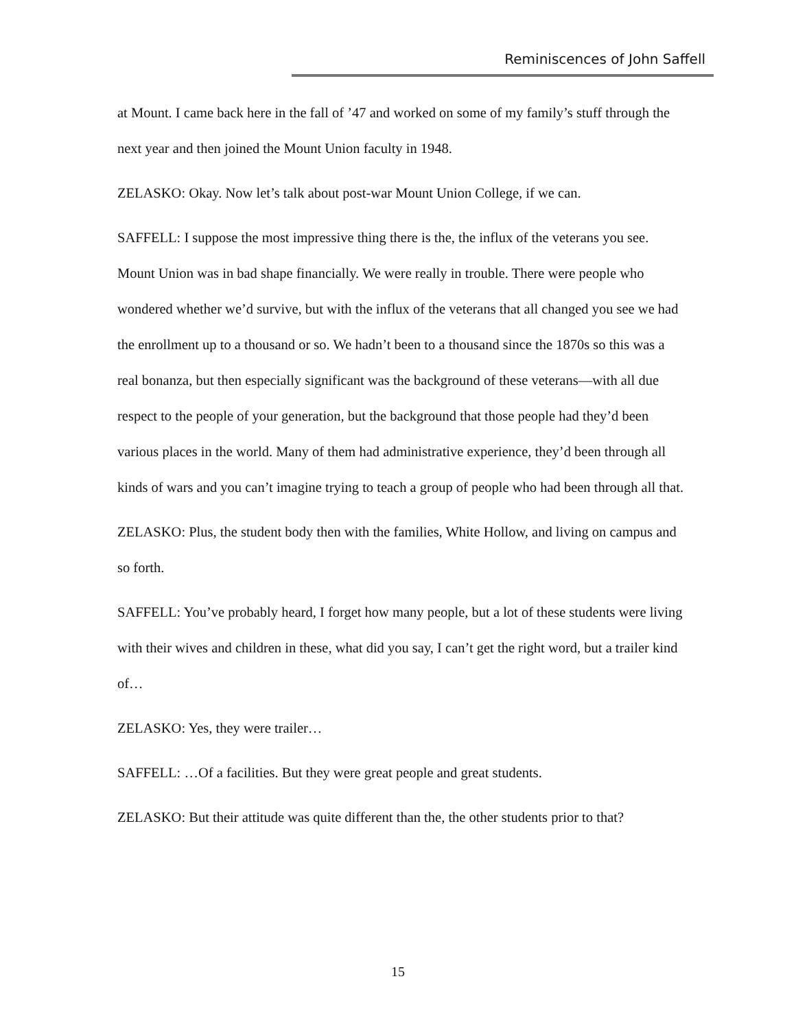Reminiscences of John Saffell
at Mount. I came back here in the fall of ’47 and worked on some of my family’s stuff through the next year and then joined the Mount Union faculty in 1948.
ZELASKO: Okay. Now let’s talk about post-war Mount Union College, if we can.
SAFFELL: I suppose the most impressive thing there is the, the influx of the veterans you see. Mount Union was in bad shape financially. We were really in trouble. There were people who wondered whether we’d survive, but with the influx of the veterans that all changed you see we had the enrollment up to a thousand or so. We hadn’t been to a thousand since the 1870s so this was a real bonanza, but then especially significant was the background of these veterans—with all due respect to the people of your generation, but the background that those people had they’d been various places in the world. Many of them had administrative experience, they’d been through all kinds of wars and you can’t imagine trying to teach a group of people who had been through all that.
ZELASKO: Plus, the student body then with the families, White Hollow, and living on campus and so forth.
SAFFELL: You’ve probably heard, I forget how many people, but a lot of these students were living with their wives and children in these, what did you say, I can’t get the right word, but a trailer kind of…
ZELASKO: Yes, they were trailer…
SAFFELL: …Of a facilities. But they were great people and great students.
ZELASKO: But their attitude was quite different than the, the other students prior to that?
15